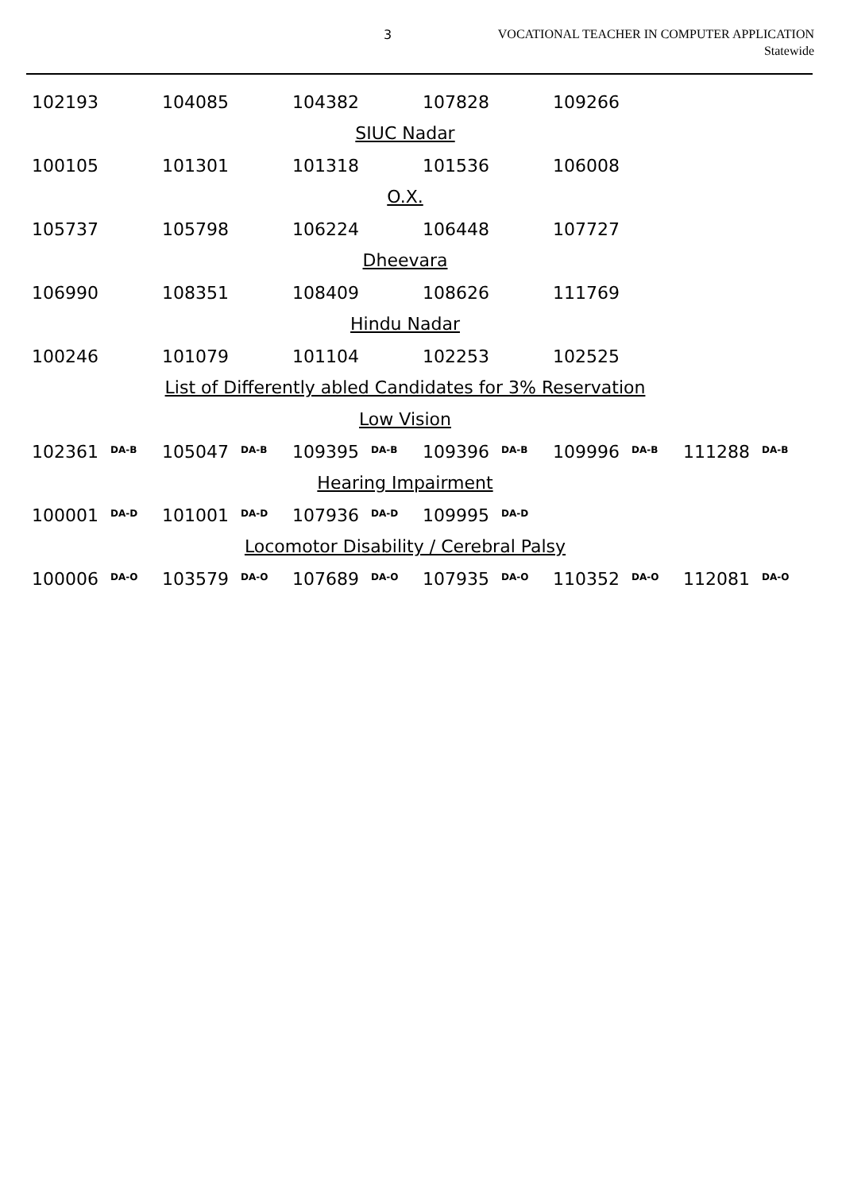3
VOCATIONAL TEACHER IN COMPUTER APPLICATION
Statewide
| 102193 | 104085 | 104382 | 107828 | 109266 |
SIUC Nadar
| 100105 | 101301 | 101318 | 101536 | 106008 |
O.X.
| 105737 | 105798 | 106224 | 106448 | 107727 |
Dheevara
| 106990 | 108351 | 108409 | 108626 | 111769 |
Hindu Nadar
| 100246 | 101079 | 101104 | 102253 | 102525 |
List of Differently abled Candidates for 3% Reservation
Low Vision
| 102361 <sup>DA-B</sup> | 105047 <sup>DA-B</sup> | 109395 <sup>DA-B</sup> | 109396 <sup>DA-B</sup> | 109996 <sup>DA-B</sup> | 111288 <sup>DA-B</sup> |
Hearing Impairment
| 100001 <sup>DA-D</sup> | 101001 <sup>DA-D</sup> | 107936 <sup>DA-D</sup> | 109995 <sup>DA-D</sup> |
Locomotor Disability / Cerebral Palsy
| 100006 <sup>DA-O</sup> | 103579 <sup>DA-O</sup> | 107689 <sup>DA-O</sup> | 107935 <sup>DA-O</sup> | 110352 <sup>DA-O</sup> | 112081 <sup>DA-O</sup> |